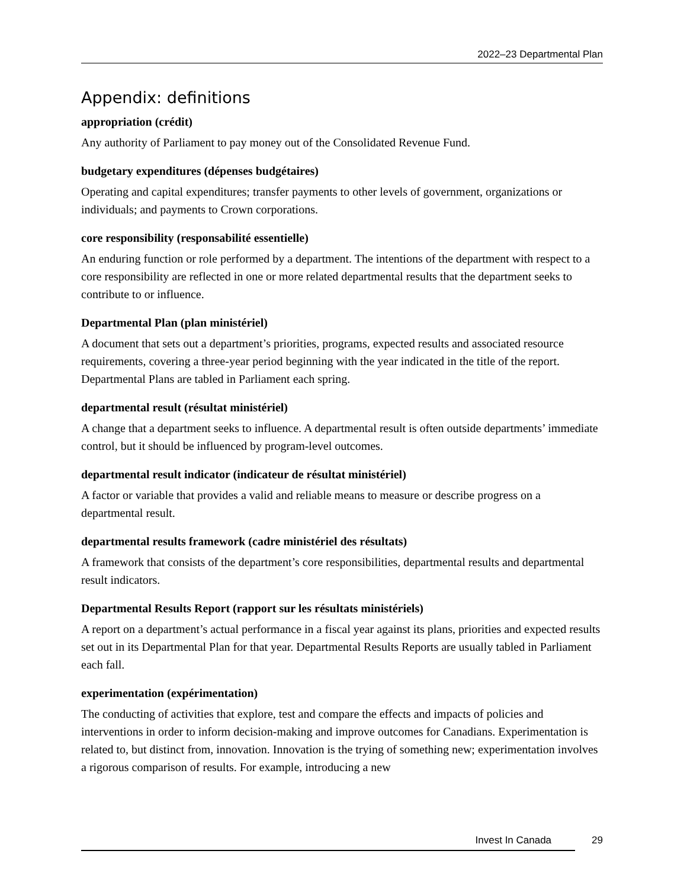2022–23 Departmental Plan
Appendix: definitions
appropriation (crédit)
Any authority of Parliament to pay money out of the Consolidated Revenue Fund.
budgetary expenditures (dépenses budgétaires)
Operating and capital expenditures; transfer payments to other levels of government, organizations or individuals; and payments to Crown corporations.
core responsibility (responsabilité essentielle)
An enduring function or role performed by a department. The intentions of the department with respect to a core responsibility are reflected in one or more related departmental results that the department seeks to contribute to or influence.
Departmental Plan (plan ministériel)
A document that sets out a department’s priorities, programs, expected results and associated resource requirements, covering a three-year period beginning with the year indicated in the title of the report. Departmental Plans are tabled in Parliament each spring.
departmental result (résultat ministériel)
A change that a department seeks to influence. A departmental result is often outside departments’ immediate control, but it should be influenced by program-level outcomes.
departmental result indicator (indicateur de résultat ministériel)
A factor or variable that provides a valid and reliable means to measure or describe progress on a departmental result.
departmental results framework (cadre ministériel des résultats)
A framework that consists of the department’s core responsibilities, departmental results and departmental result indicators.
Departmental Results Report (rapport sur les résultats ministériels)
A report on a department’s actual performance in a fiscal year against its plans, priorities and expected results set out in its Departmental Plan for that year. Departmental Results Reports are usually tabled in Parliament each fall.
experimentation (expérimentation)
The conducting of activities that explore, test and compare the effects and impacts of policies and interventions in order to inform decision-making and improve outcomes for Canadians. Experimentation is related to, but distinct from, innovation. Innovation is the trying of something new; experimentation involves a rigorous comparison of results. For example, introducing a new
Invest In Canada 29